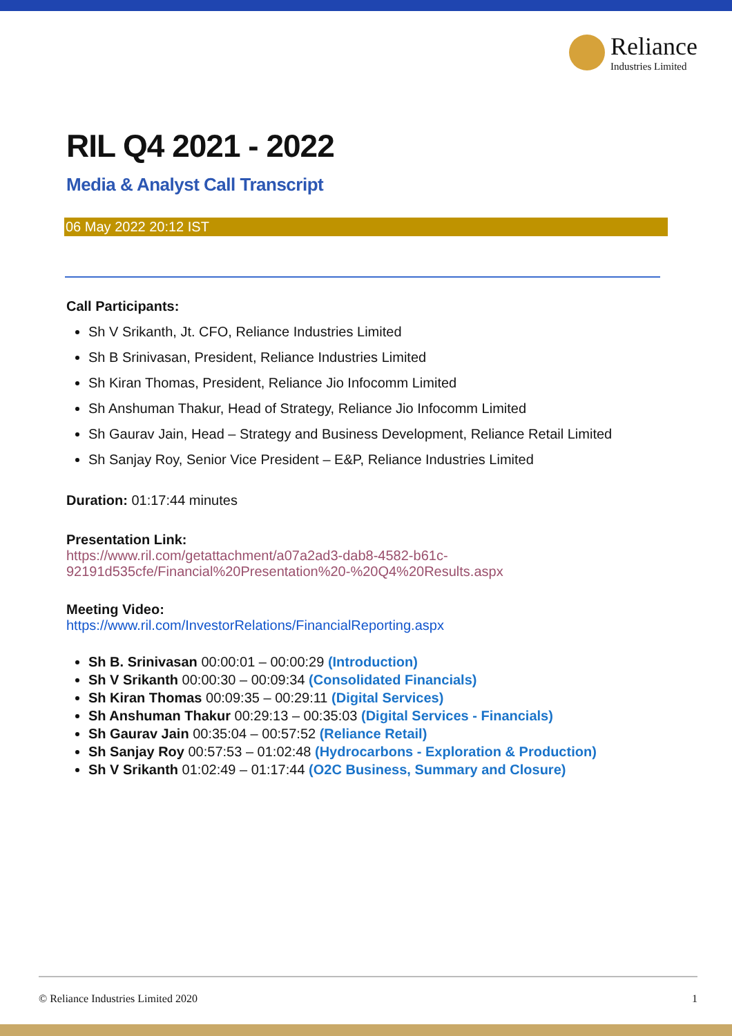Reliance
Industries Limited
RIL Q4 2021 - 2022
Media & Analyst Call Transcript
06 May 2022 20:12 IST
Call Participants:
Sh V Srikanth, Jt. CFO, Reliance Industries Limited
Sh B Srinivasan, President, Reliance Industries Limited
Sh Kiran Thomas, President, Reliance Jio Infocomm Limited
Sh Anshuman Thakur, Head of Strategy, Reliance Jio Infocomm Limited
Sh Gaurav Jain, Head – Strategy and Business Development, Reliance Retail Limited
Sh Sanjay Roy, Senior Vice President – E&P, Reliance Industries Limited
Duration: 01:17:44 minutes
Presentation Link:
https://www.ril.com/getattachment/a07a2ad3-dab8-4582-b61c-
92191d535cfe/Financial%20Presentation%20-%20Q4%20Results.aspx
Meeting Video:
https://www.ril.com/InvestorRelations/FinancialReporting.aspx
Sh B. Srinivasan 00:00:01 – 00:00:29 (Introduction)
Sh V Srikanth 00:00:30 – 00:09:34 (Consolidated Financials)
Sh Kiran Thomas 00:09:35 – 00:29:11 (Digital Services)
Sh Anshuman Thakur 00:29:13 – 00:35:03 (Digital Services - Financials)
Sh Gaurav Jain 00:35:04 – 00:57:52 (Reliance Retail)
Sh Sanjay Roy 00:57:53 – 01:02:48 (Hydrocarbons - Exploration & Production)
Sh V Srikanth 01:02:49 – 01:17:44 (O2C Business, Summary and Closure)
© Reliance Industries Limited 2020 1